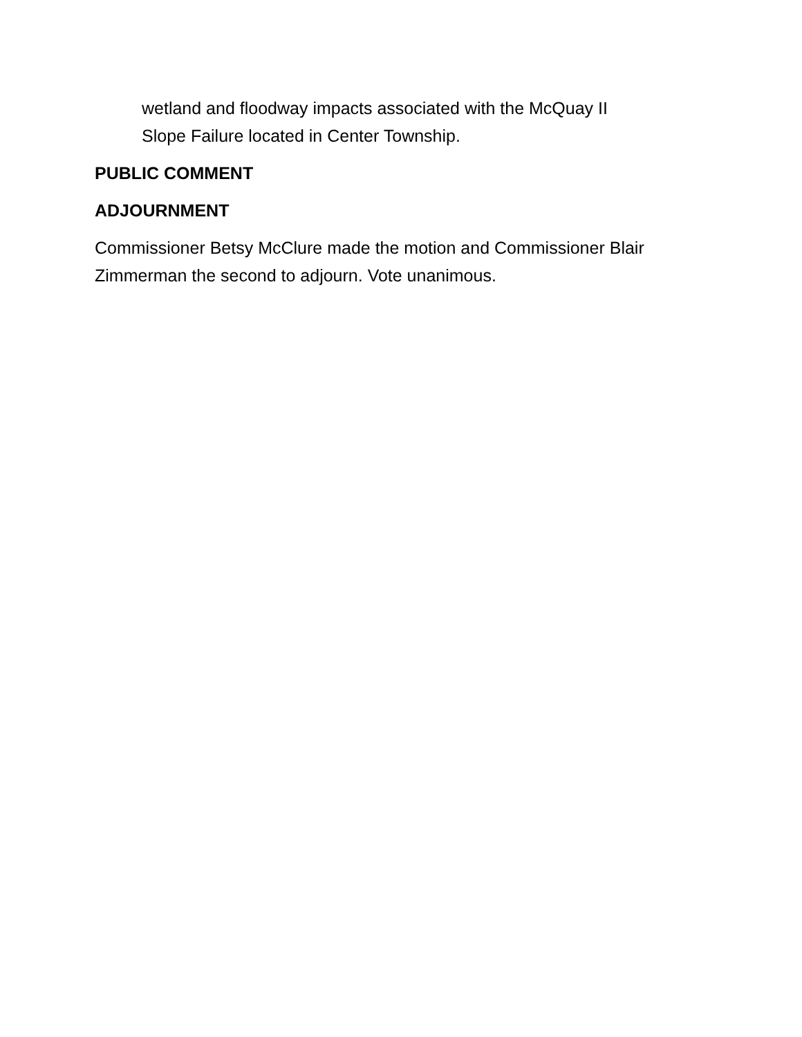wetland and floodway impacts associated with the McQuay II
Slope Failure located in Center Township.
PUBLIC COMMENT
ADJOURNMENT
Commissioner Betsy McClure made the motion and Commissioner Blair Zimmerman the second to adjourn. Vote unanimous.